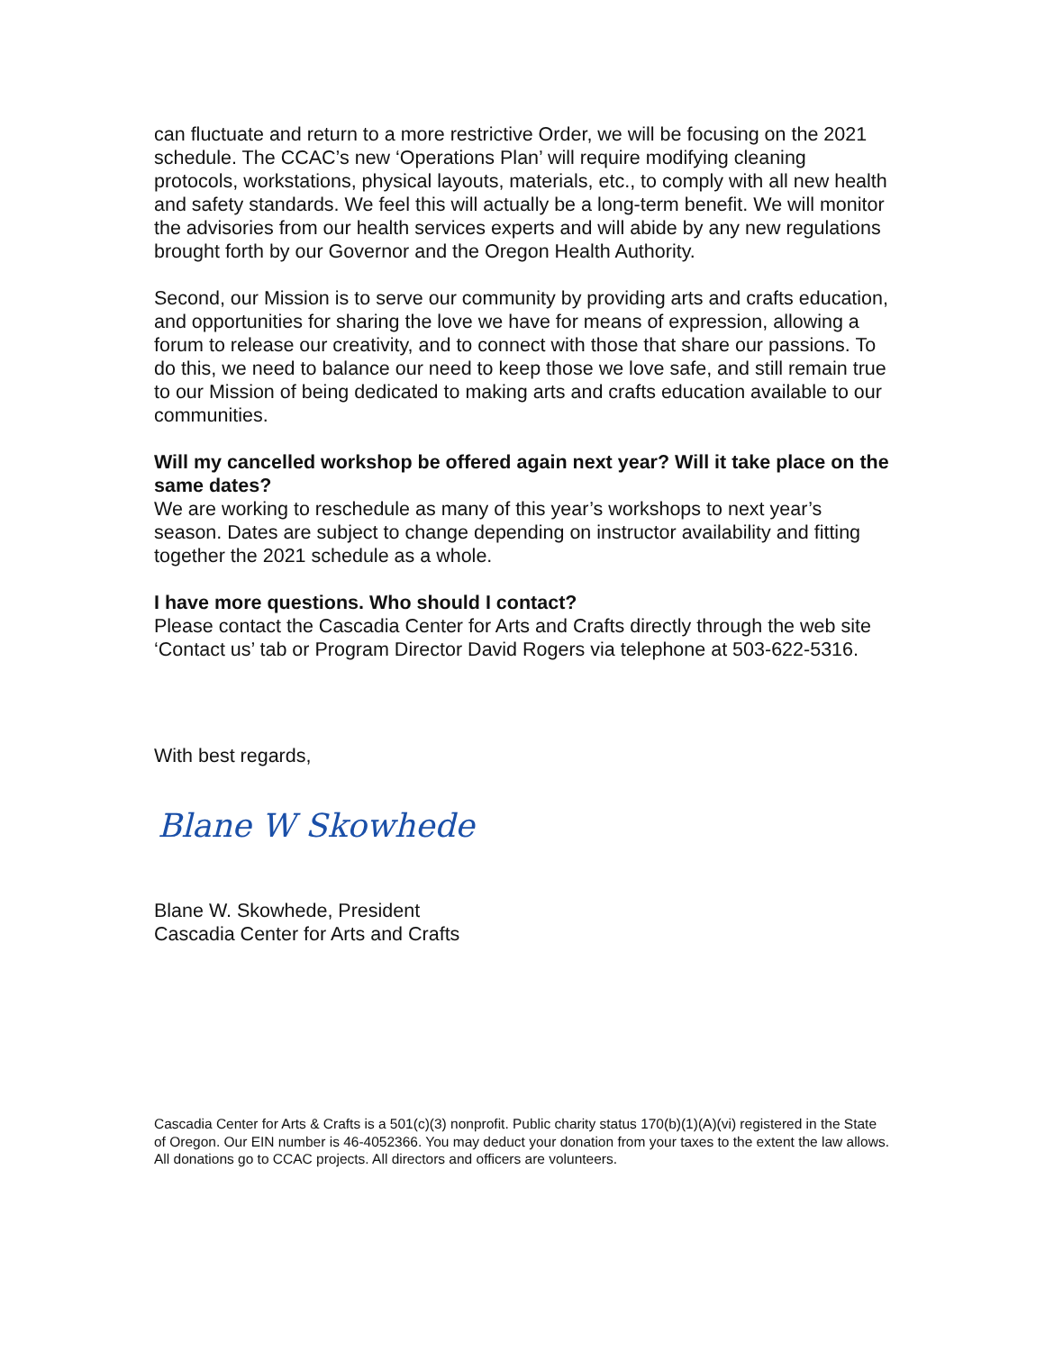can fluctuate and return to a more restrictive Order, we will be focusing on the 2021 schedule. The CCAC’s new ‘Operations Plan’ will require modifying cleaning protocols, workstations, physical layouts, materials, etc., to comply with all new health and safety standards. We feel this will actually be a long-term benefit. We will monitor the advisories from our health services experts and will abide by any new regulations brought forth by our Governor and the Oregon Health Authority.
Second, our Mission is to serve our community by providing arts and crafts education, and opportunities for sharing the love we have for means of expression, allowing a forum to release our creativity, and to connect with those that share our passions. To do this, we need to balance our need to keep those we love safe, and still remain true to our Mission of being dedicated to making arts and crafts education available to our communities.
Will my cancelled workshop be offered again next year? Will it take place on the same dates?
We are working to reschedule as many of this year’s workshops to next year’s season. Dates are subject to change depending on instructor availability and fitting together the 2021 schedule as a whole.
I have more questions. Who should I contact?
Please contact the Cascadia Center for Arts and Crafts directly through the web site ‘Contact us’ tab or Program Director David Rogers via telephone at 503-622-5316.
With best regards,
Blane W Skowhede
Blane W. Skowhede, President
Cascadia Center for Arts and Crafts
Cascadia Center for Arts & Crafts is a 501(c)(3) nonprofit. Public charity status 170(b)(1)(A)(vi) registered in the State of Oregon. Our EIN number is 46-4052366. You may deduct your donation from your taxes to the extent the law allows. All donations go to CCAC projects. All directors and officers are volunteers.